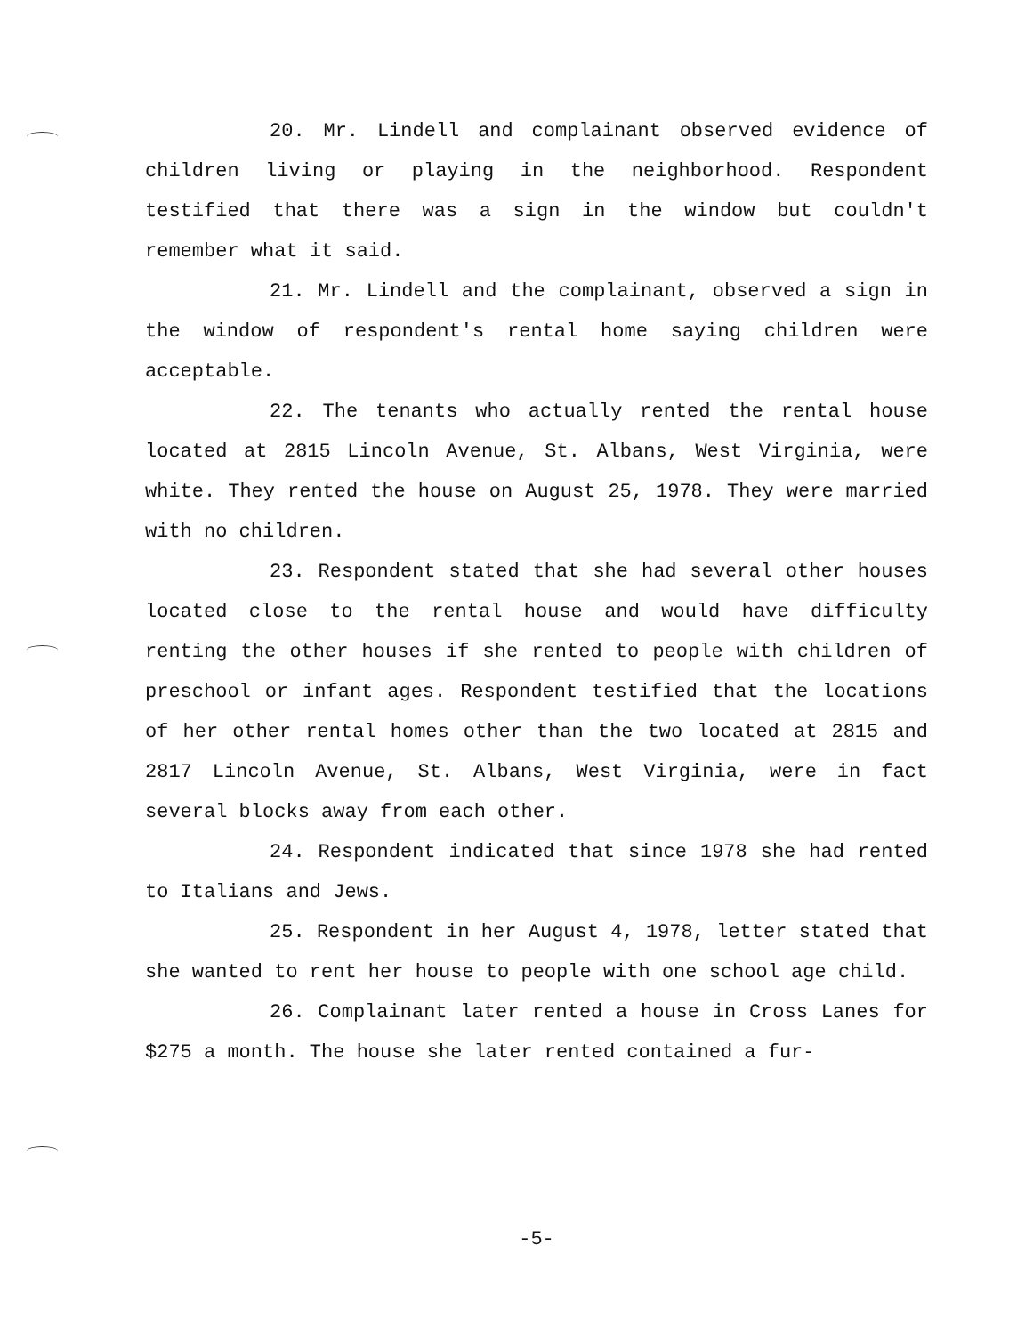20. Mr. Lindell and complainant observed evidence of children living or playing in the neighborhood. Respondent testified that there was a sign in the window but couldn't remember what it said.
21. Mr. Lindell and the complainant, observed a sign in the window of respondent's rental home saying children were acceptable.
22. The tenants who actually rented the rental house located at 2815 Lincoln Avenue, St. Albans, West Virginia, were white. They rented the house on August 25, 1978. They were married with no children.
23. Respondent stated that she had several other houses located close to the rental house and would have difficulty renting the other houses if she rented to people with children of preschool or infant ages. Respondent testified that the locations of her other rental homes other than the two located at 2815 and 2817 Lincoln Avenue, St. Albans, West Virginia, were in fact several blocks away from each other.
24. Respondent indicated that since 1978 she had rented to Italians and Jews.
25. Respondent in her August 4, 1978, letter stated that she wanted to rent her house to people with one school age child.
26. Complainant later rented a house in Cross Lanes for $275 a month. The house she later rented contained a fur-
-5-